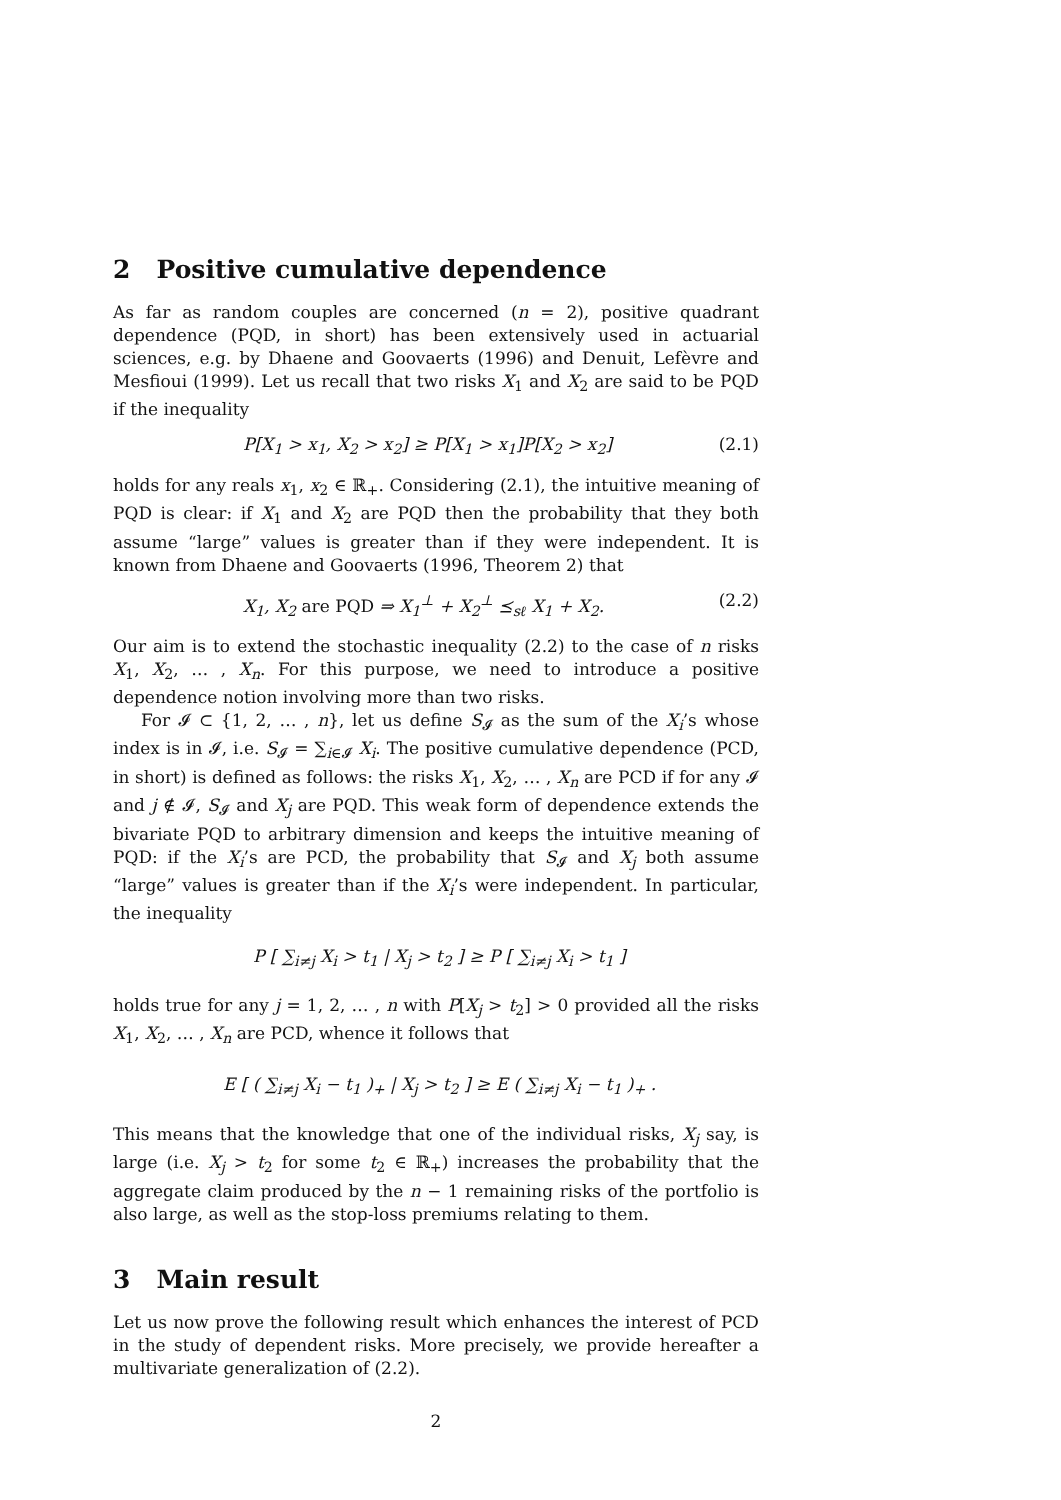2 Positive cumulative dependence
As far as random couples are concerned (n = 2), positive quadrant dependence (PQD, in short) has been extensively used in actuarial sciences, e.g. by Dhaene and Goovaerts (1996) and Denuit, Lefèvre and Mesfioui (1999). Let us recall that two risks X<sub>1</sub> and X<sub>2</sub> are said to be PQD if the inequality
P[X<sub>1</sub> > x<sub>1</sub>, X<sub>2</sub> > x<sub>2</sub>] ≥ P[X<sub>1</sub> > x<sub>1</sub>]P[X<sub>2</sub> > x<sub>2</sub>] (2.1)
holds for any reals x<sub>1</sub>, x<sub>2</sub> ∈ ℝ<sub>+</sub>. Considering (2.1), the intuitive meaning of PQD is clear: if X<sub>1</sub> and X<sub>2</sub> are PQD then the probability that they both assume “large” values is greater than if they were independent. It is known from Dhaene and Goovaerts (1996, Theorem 2) that
X<sub>1</sub>, X<sub>2</sub> are PQD ⇒ X<sub>1</sub><sup>⊥</sup> + X<sub>2</sub><sup>⊥</sup> ⪯<sub>sℓ</sub> X<sub>1</sub> + X<sub>2</sub>. (2.2)
Our aim is to extend the stochastic inequality (2.2) to the case of n risks X<sub>1</sub>, X<sub>2</sub>, … , X<sub>n</sub>. For this purpose, we need to introduce a positive dependence notion involving more than two risks.
For 𝓘 ⊂ {1, 2, … , n}, let us define S<sub>𝓘</sub> as the sum of the X<sub>i</sub>’s whose index is in 𝓘, i.e. S<sub>𝓘</sub> = ∑<sub>i∈𝓘</sub> X<sub>i</sub>. The positive cumulative dependence (PCD, in short) is defined as follows: the risks X<sub>1</sub>, X<sub>2</sub>, … , X<sub>n</sub> are PCD if for any 𝓘 and j ∉ 𝓘, S<sub>𝓘</sub> and X<sub>j</sub> are PQD. This weak form of dependence extends the bivariate PQD to arbitrary dimension and keeps the intuitive meaning of PQD: if the X<sub>i</sub>’s are PCD, the probability that S<sub>𝓘</sub> and X<sub>j</sub> both assume “large” values is greater than if the X<sub>i</sub>’s were independent. In particular, the inequality
P [ ∑<sub>i≠j</sub> X<sub>i</sub> > t<sub>1</sub> | X<sub>j</sub> > t<sub>2</sub> ] ≥ P [ ∑<sub>i≠j</sub> X<sub>i</sub> > t<sub>1</sub> ]
holds true for any j = 1, 2, … , n with P[X<sub>j</sub> > t<sub>2</sub>] > 0 provided all the risks X<sub>1</sub>, X<sub>2</sub>, … , X<sub>n</sub> are PCD, whence it follows that
E [ ( ∑<sub>i≠j</sub> X<sub>i</sub> − t<sub>1</sub> )<sub>+</sub> | X<sub>j</sub> > t<sub>2</sub> ] ≥ E ( ∑<sub>i≠j</sub> X<sub>i</sub> − t<sub>1</sub> )<sub>+</sub> .
This means that the knowledge that one of the individual risks, X<sub>j</sub> say, is large (i.e. X<sub>j</sub> > t<sub>2</sub> for some t<sub>2</sub> ∈ ℝ<sub>+</sub>) increases the probability that the aggregate claim produced by the n − 1 remaining risks of the portfolio is also large, as well as the stop-loss premiums relating to them.
3 Main result
Let us now prove the following result which enhances the interest of PCD in the study of dependent risks. More precisely, we provide hereafter a multivariate generalization of (2.2).
2